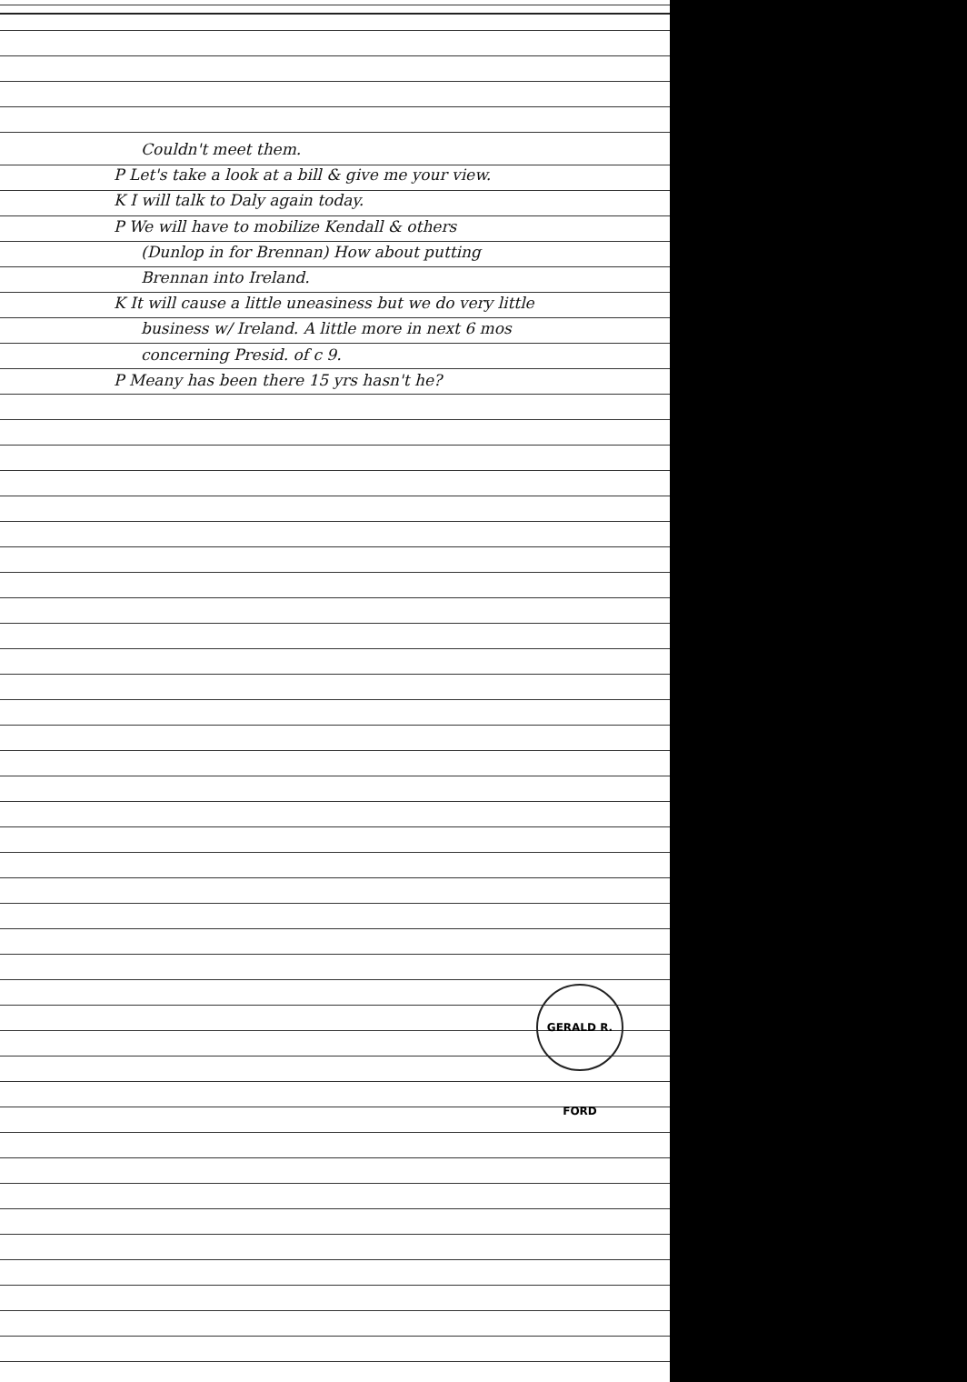Couldn't meet them.
P Let's take a look at a bill & give me your view.
K I will talk to Daly again today.
P We will have to mobilize Kendall & others
(Dunlop in for Brennan) How about putting
Brennan into Ireland.
K It will cause a little uneasiness but we do very little
business w/ Ireland. A little more in next 6 mos
concerning Presid. of c 9.
P Meany has been there 15 yrs hasn't he?
GERALD R. FORD